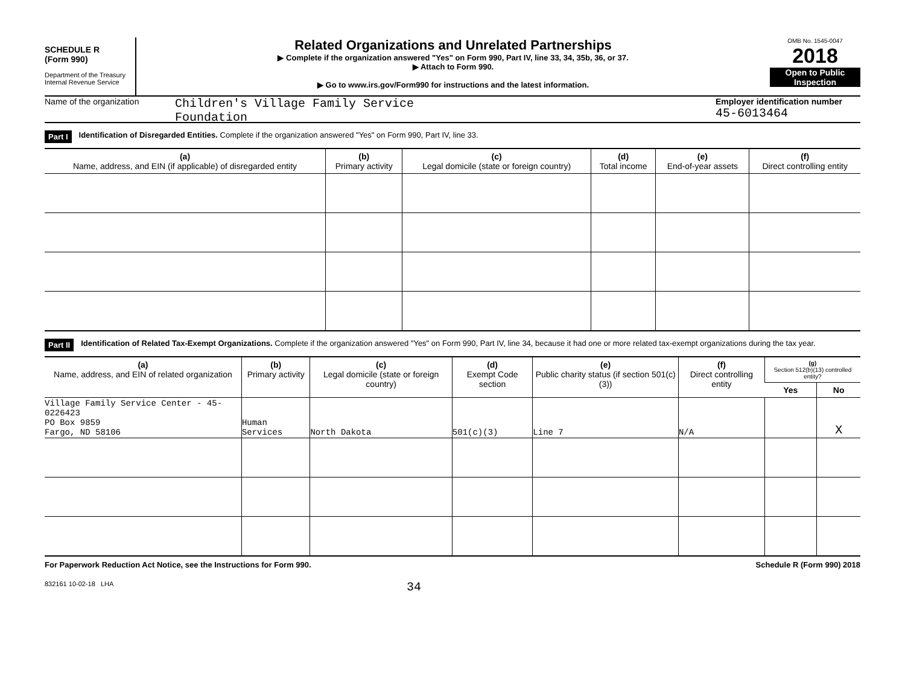SCHEDULE R
(Form 990)
Department of the Treasury
Internal Revenue Service
Related Organizations and Unrelated Partnerships
▶ Complete if the organization answered "Yes" on Form 990, Part IV, line 33, 34, 35b, 36, or 37.
▶ Attach to Form 990.
▶ Go to www.irs.gov/Form990 for instructions and the latest information.
OMB No. 1545-0047
2018
Open to Public Inspection
Name of the organization
Children's Village Family Service
Foundation
Employer identification number
45-6013464
Part I Identification of Disregarded Entities. Complete if the organization answered "Yes" on Form 990, Part IV, line 33.
| (a) Name, address, and EIN (if applicable) of disregarded entity | (b) Primary activity | (c) Legal domicile (state or foreign country) | (d) Total income | (e) End-of-year assets | (f) Direct controlling entity |
| --- | --- | --- | --- | --- | --- |
Part II Identification of Related Tax-Exempt Organizations. Complete if the organization answered "Yes" on Form 990, Part IV, line 34, because it had one or more related tax-exempt organizations during the tax year.
| (a) Name, address, and EIN of related organization | (b) Primary activity | (c) Legal domicile (state or foreign country) | (d) Exempt Code section | (e) Public charity status (if section 501(c)(3)) | (f) Direct controlling entity | (g) Section 512(b)(13) controlled entity? | |
| --- | --- | --- | --- | --- | --- | --- | --- |
| | | | | | | Yes | No |
| Village Family Service Center - 45-0226423 PO Box 9859 Fargo, ND 58106 | Human Services | North Dakota | 501(c)(3) | Line 7 | N/A | | X |
For Paperwork Reduction Act Notice, see the Instructions for Form 990. Schedule R (Form 990) 2018
832161 10-02-18 LHA 34